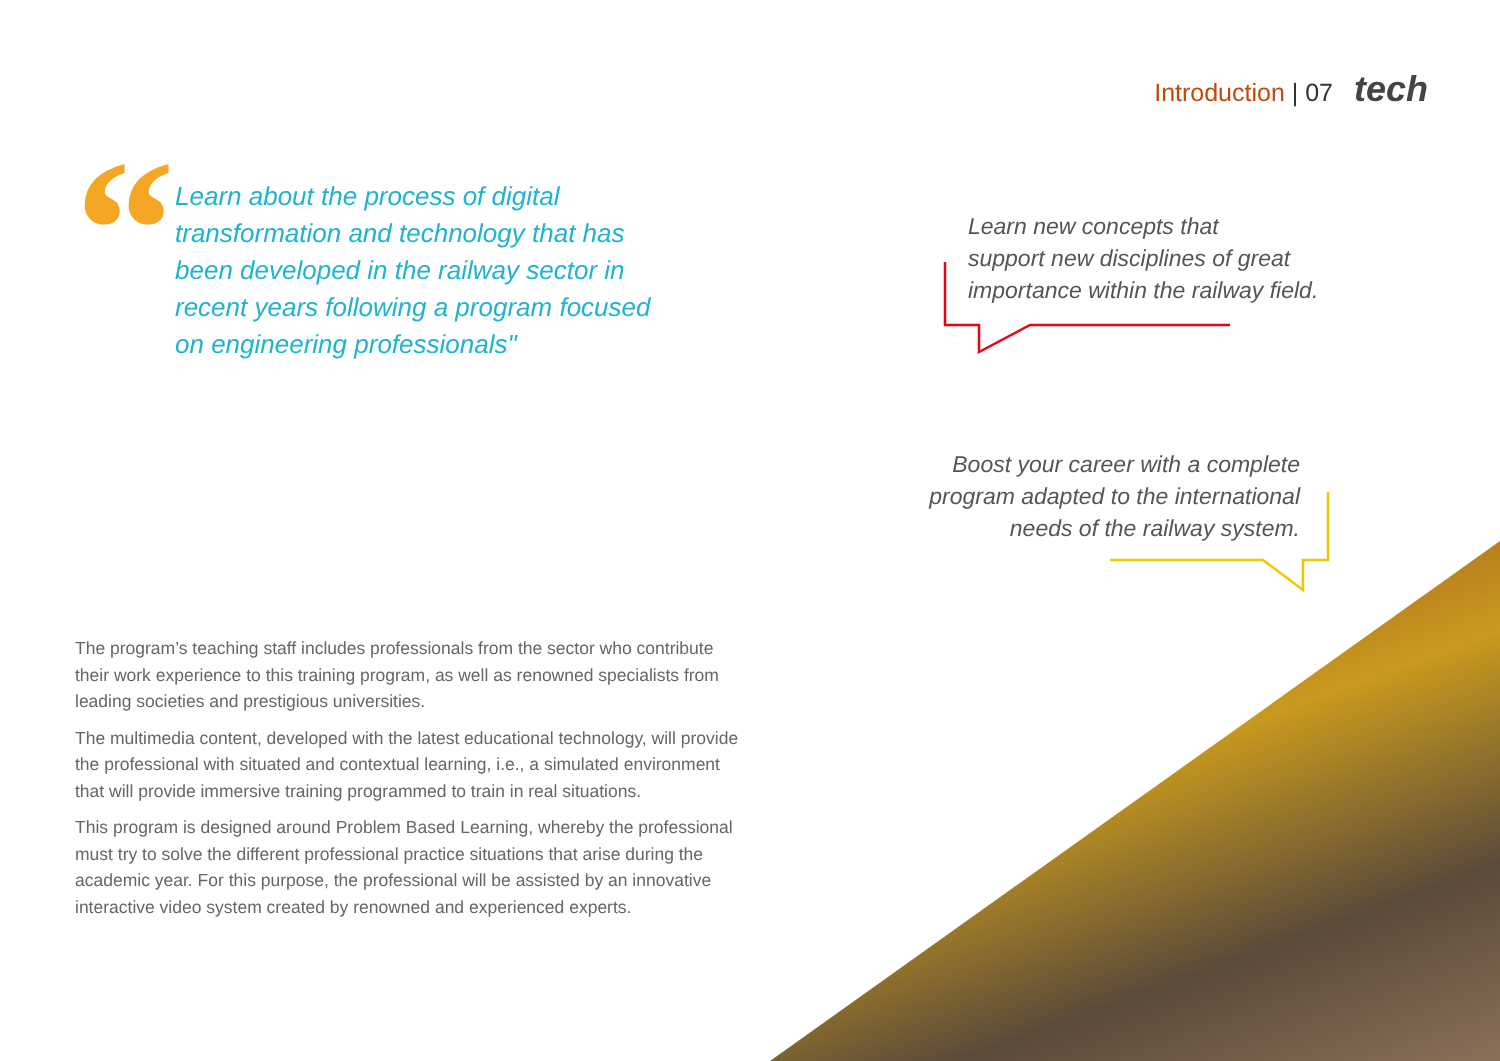Introduction | 07 tech
“
Learn about the process of digital transformation and technology that has been developed in the railway sector in recent years following a program focused on engineering professionals"
Learn new concepts that
support new disciplines of great
importance within the railway field.
Boost your career with a complete
program adapted to the international
needs of the railway system.
The program’s teaching staff includes professionals from the sector who contribute their work experience to this training program, as well as renowned specialists from leading societies and prestigious universities.
The multimedia content, developed with the latest educational technology, will provide the professional with situated and contextual learning, i.e., a simulated environment that will provide immersive training programmed to train in real situations.
This program is designed around Problem Based Learning, whereby the professional must try to solve the different professional practice situations that arise during the academic year. For this purpose, the professional will be assisted by an innovative interactive video system created by renowned and experienced experts.